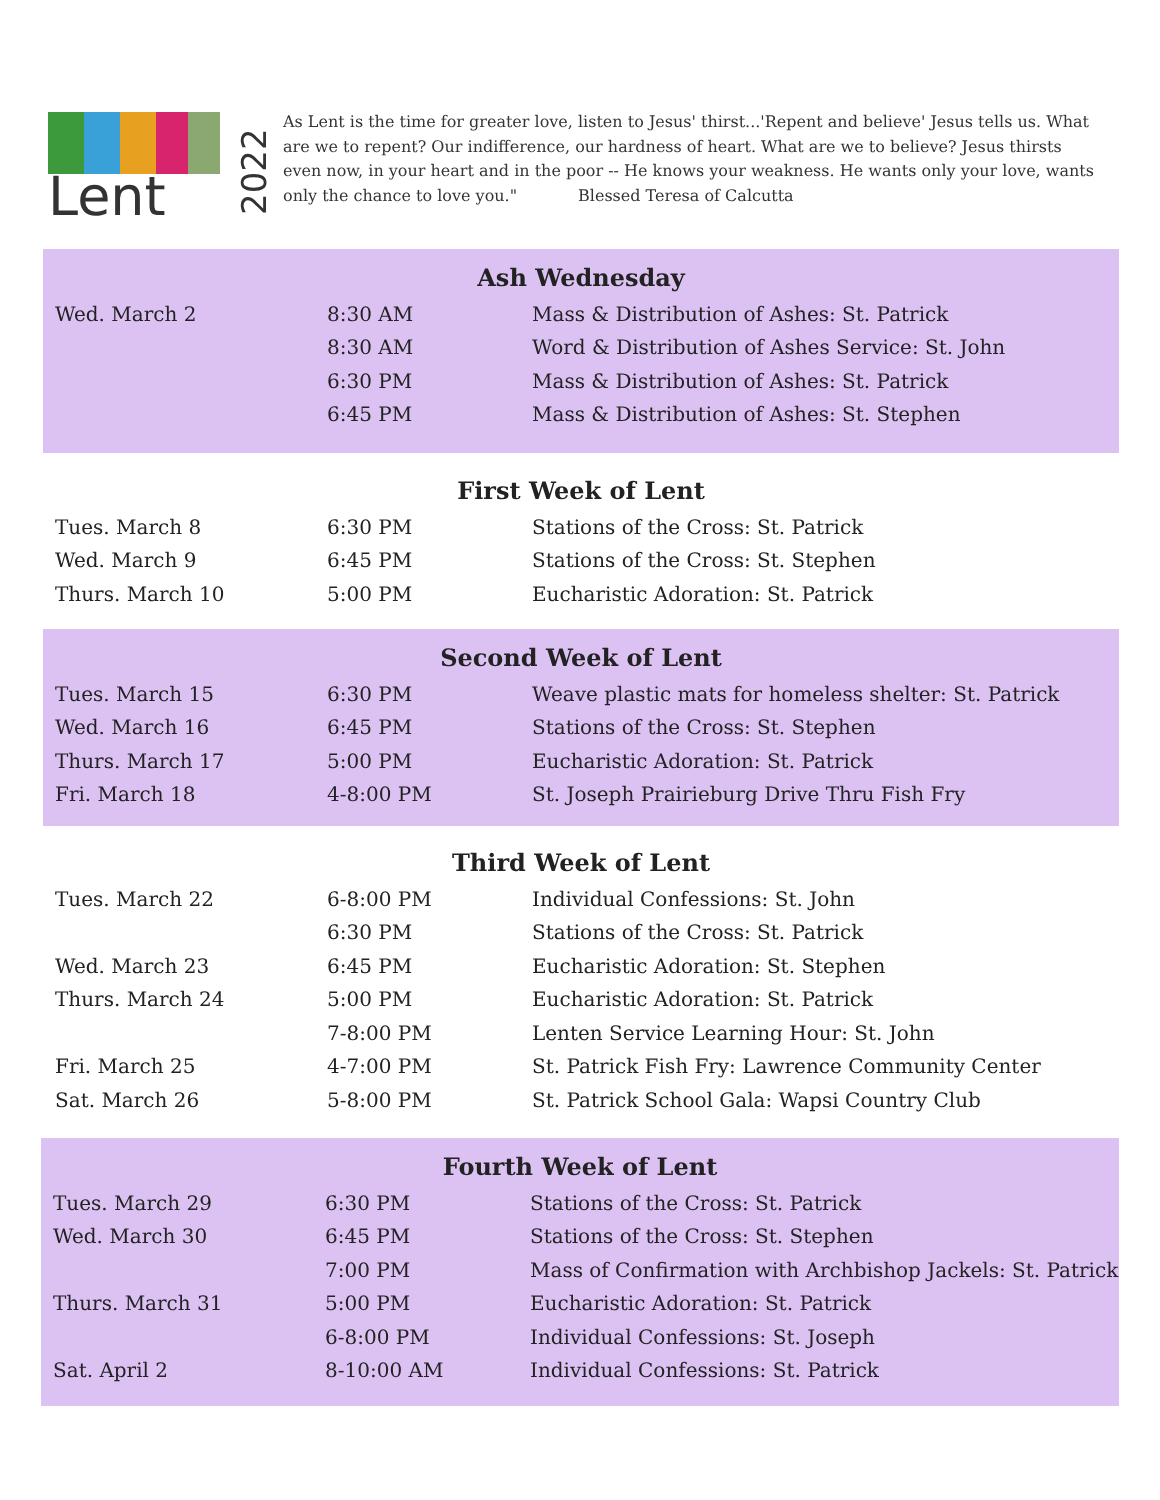Lent
2022
As Lent is the time for greater love, listen to Jesus' thirst...'Repent and believe' Jesus tells us. What are we to repent? Our indifference, our hardness of heart. What are we to believe? Jesus thirsts even now, in your heart and in the poor -- He knows your weakness. He wants only your love, wants only the chance to love you." Blessed Teresa of Calcutta
Ash Wednesday
| Wed. March 2 | 8:30 AM | Mass & Distribution of Ashes: St. Patrick |
| | 8:30 AM | Word & Distribution of Ashes Service: St. John |
| | 6:30 PM | Mass & Distribution of Ashes: St. Patrick |
| | 6:45 PM | Mass & Distribution of Ashes: St. Stephen |
First Week of Lent
| Tues. March 8 | 6:30 PM | Stations of the Cross: St. Patrick |
| Wed. March 9 | 6:45 PM | Stations of the Cross: St. Stephen |
| Thurs. March 10 | 5:00 PM | Eucharistic Adoration: St. Patrick |
Second Week of Lent
| Tues. March 15 | 6:30 PM | Weave plastic mats for homeless shelter: St. Patrick |
| Wed. March 16 | 6:45 PM | Stations of the Cross: St. Stephen |
| Thurs. March 17 | 5:00 PM | Eucharistic Adoration: St. Patrick |
| Fri. March 18 | 4-8:00 PM | St. Joseph Prairieburg Drive Thru Fish Fry |
Third Week of Lent
| Tues. March 22 | 6-8:00 PM | Individual Confessions: St. John |
| | 6:30 PM | Stations of the Cross: St. Patrick |
| Wed. March 23 | 6:45 PM | Eucharistic Adoration: St. Stephen |
| Thurs. March 24 | 5:00 PM | Eucharistic Adoration: St. Patrick |
| | 7-8:00 PM | Lenten Service Learning Hour: St. John |
| Fri. March 25 | 4-7:00 PM | St. Patrick Fish Fry: Lawrence Community Center |
| Sat. March 26 | 5-8:00 PM | St. Patrick School Gala: Wapsi Country Club |
Fourth Week of Lent
| Tues. March 29 | 6:30 PM | Stations of the Cross: St. Patrick |
| Wed. March 30 | 6:45 PM | Stations of the Cross: St. Stephen |
| | 7:00 PM | Mass of Confirmation with Archbishop Jackels: St. Patrick |
| Thurs. March 31 | 5:00 PM | Eucharistic Adoration: St. Patrick |
| | 6-8:00 PM | Individual Confessions: St. Joseph |
| Sat. April 2 | 8-10:00 AM | Individual Confessions: St. Patrick |